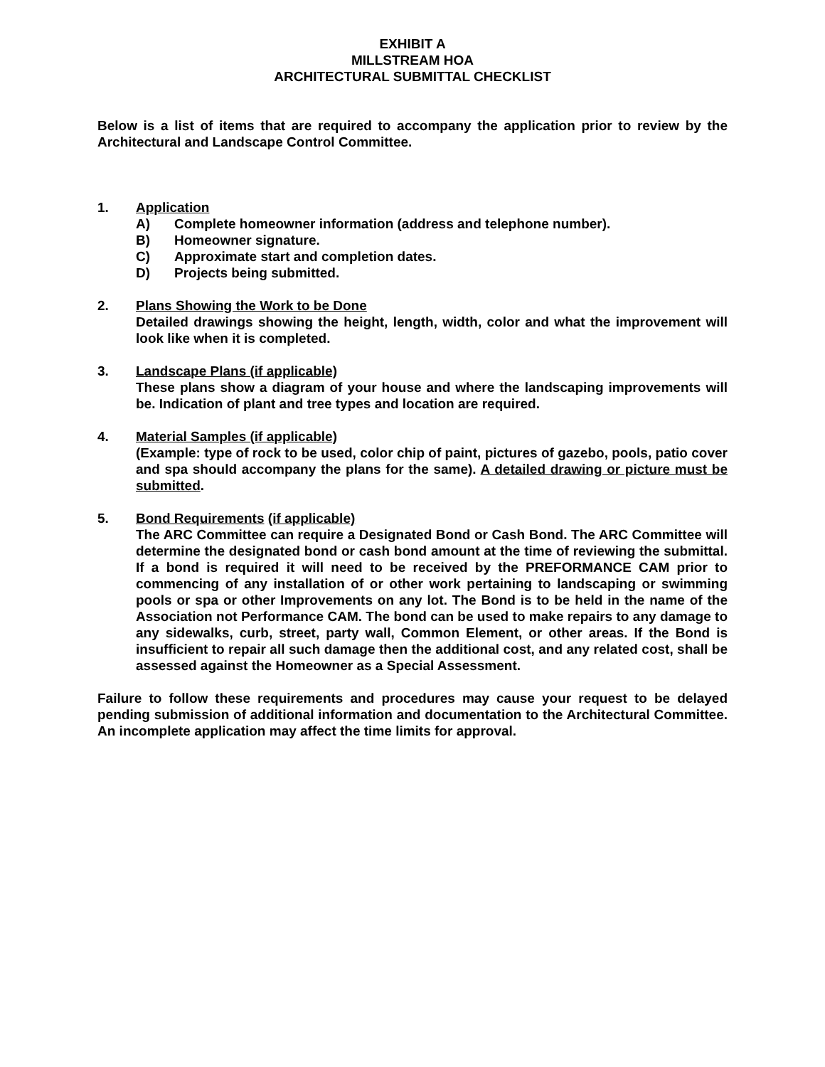EXHIBIT A
MILLSTREAM HOA
ARCHITECTURAL SUBMITTAL CHECKLIST
Below is a list of items that are required to accompany the application prior to review by the Architectural and Landscape Control Committee.
1. Application
A) Complete homeowner information (address and telephone number).
B) Homeowner signature.
C) Approximate start and completion dates.
D) Projects being submitted.
2. Plans Showing the Work to be Done
Detailed drawings showing the height, length, width, color and what the improvement will look like when it is completed.
3. Landscape Plans (if applicable)
These plans show a diagram of your house and where the landscaping improvements will be. Indication of plant and tree types and location are required.
4. Material Samples (if applicable)
(Example: type of rock to be used, color chip of paint, pictures of gazebo, pools, patio cover and spa should accompany the plans for the same). A detailed drawing or picture must be submitted.
5. Bond Requirements (if applicable)
The ARC Committee can require a Designated Bond or Cash Bond. The ARC Committee will determine the designated bond or cash bond amount at the time of reviewing the submittal. If a bond is required it will need to be received by the PREFORMANCE CAM prior to commencing of any installation of or other work pertaining to landscaping or swimming pools or spa or other Improvements on any lot. The Bond is to be held in the name of the Association not Performance CAM. The bond can be used to make repairs to any damage to any sidewalks, curb, street, party wall, Common Element, or other areas. If the Bond is insufficient to repair all such damage then the additional cost, and any related cost, shall be assessed against the Homeowner as a Special Assessment.
Failure to follow these requirements and procedures may cause your request to be delayed pending submission of additional information and documentation to the Architectural Committee. An incomplete application may affect the time limits for approval.